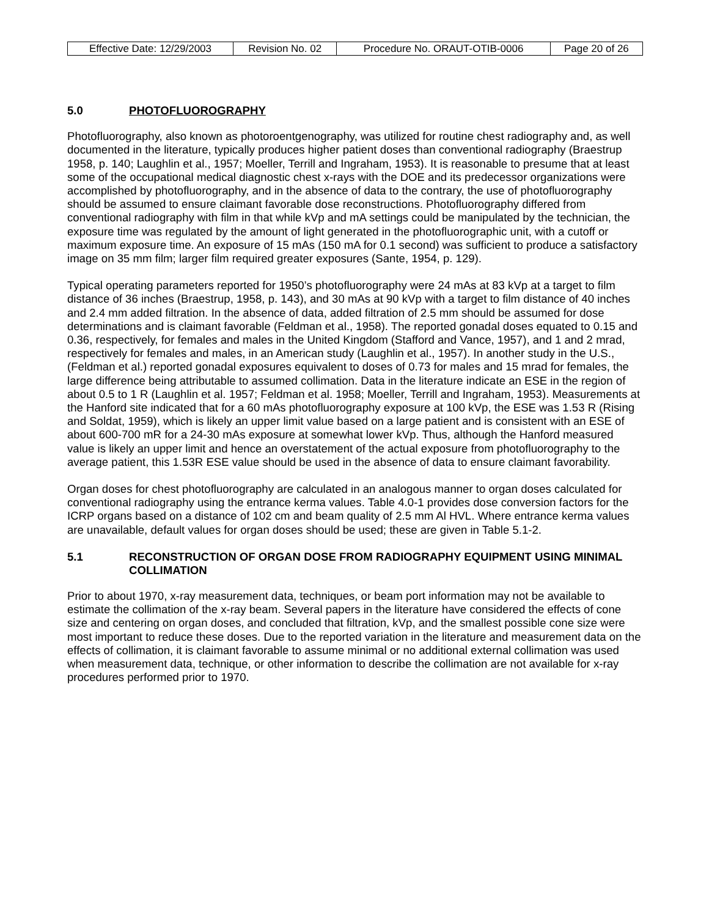| Effective Date: 12/29/2003 | Revision No. 02 | Procedure No. ORAUT-OTIB-0006 | Page 20 of 26 |
5.0 PHOTOFLUOROGRAPHY
Photofluorography, also known as photoroentgenography, was utilized for routine chest radiography and, as well documented in the literature, typically produces higher patient doses than conventional radiography (Braestrup 1958, p. 140; Laughlin et al., 1957; Moeller, Terrill and Ingraham, 1953). It is reasonable to presume that at least some of the occupational medical diagnostic chest x-rays with the DOE and its predecessor organizations were accomplished by photofluorography, and in the absence of data to the contrary, the use of photofluorography should be assumed to ensure claimant favorable dose reconstructions. Photofluorography differed from conventional radiography with film in that while kVp and mA settings could be manipulated by the technician, the exposure time was regulated by the amount of light generated in the photofluorographic unit, with a cutoff or maximum exposure time. An exposure of 15 mAs (150 mA for 0.1 second) was sufficient to produce a satisfactory image on 35 mm film; larger film required greater exposures (Sante, 1954, p. 129).
Typical operating parameters reported for 1950’s photofluorography were 24 mAs at 83 kVp at a target to film distance of 36 inches (Braestrup, 1958, p. 143), and 30 mAs at 90 kVp with a target to film distance of 40 inches and 2.4 mm added filtration. In the absence of data, added filtration of 2.5 mm should be assumed for dose determinations and is claimant favorable (Feldman et al., 1958). The reported gonadal doses equated to 0.15 and 0.36, respectively, for females and males in the United Kingdom (Stafford and Vance, 1957), and 1 and 2 mrad, respectively for females and males, in an American study (Laughlin et al., 1957). In another study in the U.S., (Feldman et al.) reported gonadal exposures equivalent to doses of 0.73 for males and 15 mrad for females, the large difference being attributable to assumed collimation. Data in the literature indicate an ESE in the region of about 0.5 to 1 R (Laughlin et al. 1957; Feldman et al. 1958; Moeller, Terrill and Ingraham, 1953). Measurements at the Hanford site indicated that for a 60 mAs photofluorography exposure at 100 kVp, the ESE was 1.53 R (Rising and Soldat, 1959), which is likely an upper limit value based on a large patient and is consistent with an ESE of about 600-700 mR for a 24-30 mAs exposure at somewhat lower kVp. Thus, although the Hanford measured value is likely an upper limit and hence an overstatement of the actual exposure from photofluorography to the average patient, this 1.53R ESE value should be used in the absence of data to ensure claimant favorability.
Organ doses for chest photofluorography are calculated in an analogous manner to organ doses calculated for conventional radiography using the entrance kerma values. Table 4.0-1 provides dose conversion factors for the ICRP organs based on a distance of 102 cm and beam quality of 2.5 mm Al HVL. Where entrance kerma values are unavailable, default values for organ doses should be used; these are given in Table 5.1-2.
5.1 RECONSTRUCTION OF ORGAN DOSE FROM RADIOGRAPHY EQUIPMENT USING MINIMAL COLLIMATION
Prior to about 1970, x-ray measurement data, techniques, or beam port information may not be available to estimate the collimation of the x-ray beam. Several papers in the literature have considered the effects of cone size and centering on organ doses, and concluded that filtration, kVp, and the smallest possible cone size were most important to reduce these doses. Due to the reported variation in the literature and measurement data on the effects of collimation, it is claimant favorable to assume minimal or no additional external collimation was used when measurement data, technique, or other information to describe the collimation are not available for x-ray procedures performed prior to 1970.